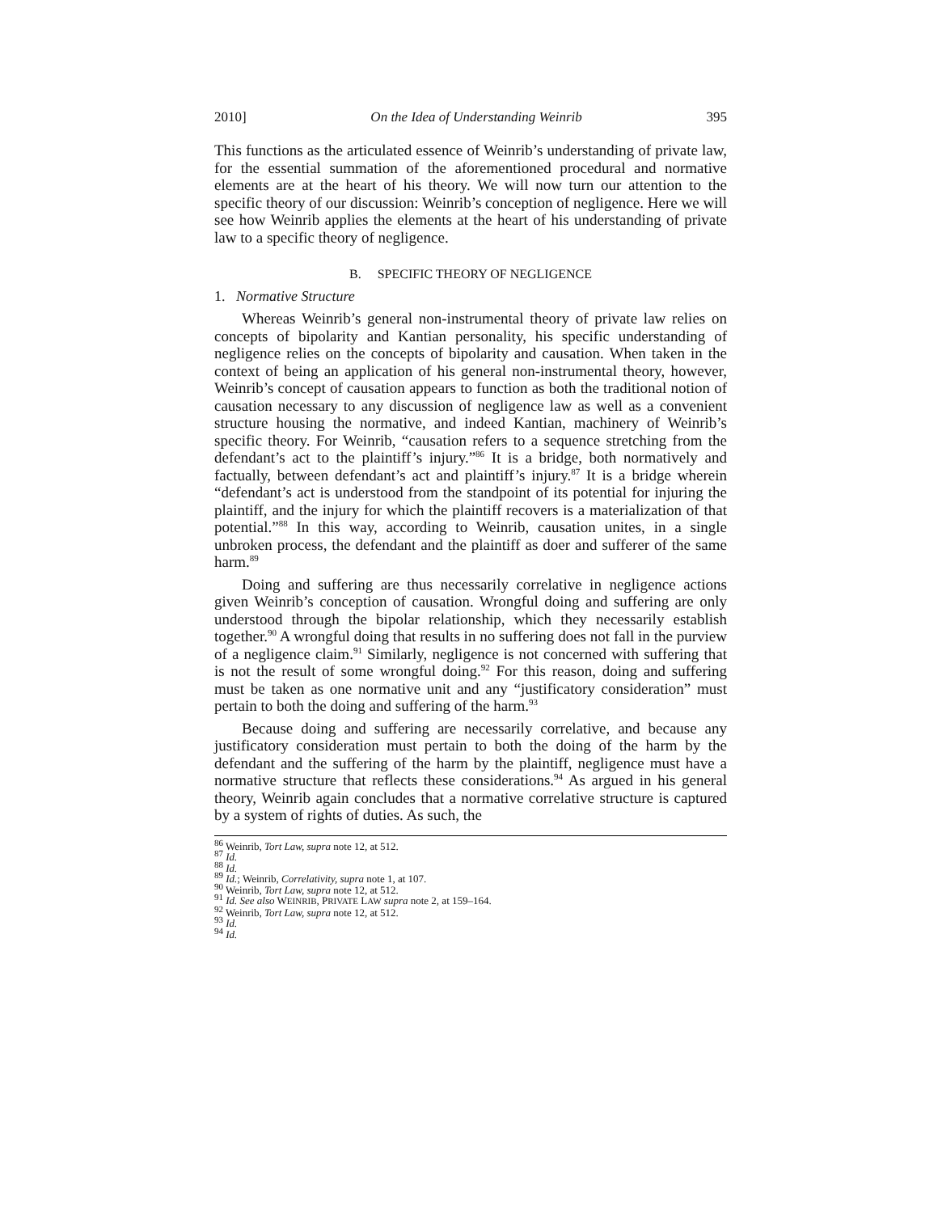2010] On the Idea of Understanding Weinrib 395
This functions as the articulated essence of Weinrib’s understanding of private law, for the essential summation of the aforementioned procedural and normative elements are at the heart of his theory. We will now turn our attention to the specific theory of our discussion: Weinrib’s conception of negligence. Here we will see how Weinrib applies the elements at the heart of his understanding of private law to a specific theory of negligence.
B. SPECIFIC THEORY OF NEGLIGENCE
1. Normative Structure
Whereas Weinrib’s general non-instrumental theory of private law relies on concepts of bipolarity and Kantian personality, his specific understanding of negligence relies on the concepts of bipolarity and causation. When taken in the context of being an application of his general non-instrumental theory, however, Weinrib’s concept of causation appears to function as both the traditional notion of causation necessary to any discussion of negligence law as well as a convenient structure housing the normative, and indeed Kantian, machinery of Weinrib’s specific theory. For Weinrib, “causation refers to a sequence stretching from the defendant’s act to the plaintiff’s injury.”<sup>86</sup> It is a bridge, both normatively and factually, between defendant’s act and plaintiff’s injury.<sup>87</sup> It is a bridge wherein “defendant’s act is understood from the standpoint of its potential for injuring the plaintiff, and the injury for which the plaintiff recovers is a materialization of that potential.”<sup>88</sup> In this way, according to Weinrib, causation unites, in a single unbroken process, the defendant and the plaintiff as doer and sufferer of the same harm.<sup>89</sup>
Doing and suffering are thus necessarily correlative in negligence actions given Weinrib’s conception of causation. Wrongful doing and suffering are only understood through the bipolar relationship, which they necessarily establish together.<sup>90</sup> A wrongful doing that results in no suffering does not fall in the purview of a negligence claim.<sup>91</sup> Similarly, negligence is not concerned with suffering that is not the result of some wrongful doing.<sup>92</sup> For this reason, doing and suffering must be taken as one normative unit and any “justificatory consideration” must pertain to both the doing and suffering of the harm.<sup>93</sup>
Because doing and suffering are necessarily correlative, and because any justificatory consideration must pertain to both the doing of the harm by the defendant and the suffering of the harm by the plaintiff, negligence must have a normative structure that reflects these considerations.<sup>94</sup> As argued in his general theory, Weinrib again concludes that a normative correlative structure is captured by a system of rights of duties. As such, the
<sup>86</sup> Weinrib, Tort Law, supra note 12, at 512.
<sup>87</sup> Id.
<sup>88</sup> Id.
<sup>89</sup> Id.; Weinrib, Correlativity, supra note 1, at 107.
<sup>90</sup> Weinrib, Tort Law, supra note 12, at 512.
<sup>91</sup> Id. See also WEINRIB, PRIVATE LAW supra note 2, at 159–164.
<sup>92</sup> Weinrib, Tort Law, supra note 12, at 512.
<sup>93</sup> Id.
<sup>94</sup> Id.